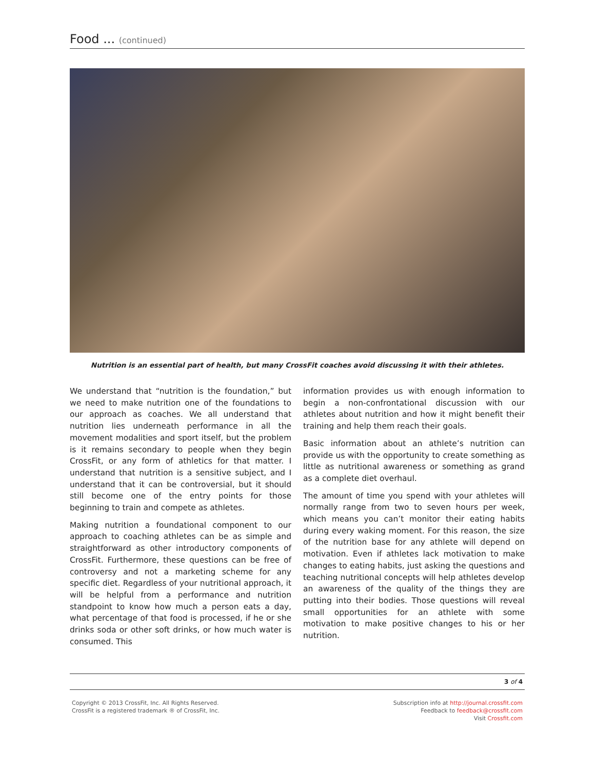Food ... (continued)
Nutrition is an essential part of health, but many CrossFit coaches avoid discussing it with their athletes.
We understand that “nutrition is the foundation,” but we need to make nutrition one of the foundations to our approach as coaches. We all understand that nutrition lies underneath performance in all the movement modalities and sport itself, but the problem is it remains secondary to people when they begin CrossFit, or any form of athletics for that matter. I understand that nutrition is a sensitive subject, and I understand that it can be controversial, but it should still become one of the entry points for those beginning to train and compete as athletes.
Making nutrition a foundational component to our approach to coaching athletes can be as simple and straightforward as other introductory components of CrossFit. Furthermore, these questions can be free of controversy and not a marketing scheme for any specific diet. Regardless of your nutritional approach, it will be helpful from a performance and nutrition standpoint to know how much a person eats a day, what percentage of that food is processed, if he or she drinks soda or other soft drinks, or how much water is consumed. This
information provides us with enough information to begin a non-confrontational discussion with our athletes about nutrition and how it might benefit their training and help them reach their goals.
Basic information about an athlete’s nutrition can provide us with the opportunity to create something as little as nutritional awareness or something as grand as a complete diet overhaul.
The amount of time you spend with your athletes will normally range from two to seven hours per week, which means you can’t monitor their eating habits during every waking moment. For this reason, the size of the nutrition base for any athlete will depend on motivation. Even if athletes lack motivation to make changes to eating habits, just asking the questions and teaching nutritional concepts will help athletes develop an awareness of the quality of the things they are putting into their bodies. Those questions will reveal small opportunities for an athlete with some motivation to make positive changes to his or her nutrition.
3 of 4
Copyright © 2013 CrossFit, Inc. All Rights Reserved.
CrossFit is a registered trademark ® of CrossFit, Inc.
Subscription info at http://journal.crossfit.com
Feedback to feedback@crossfit.com
Visit Crossfit.com